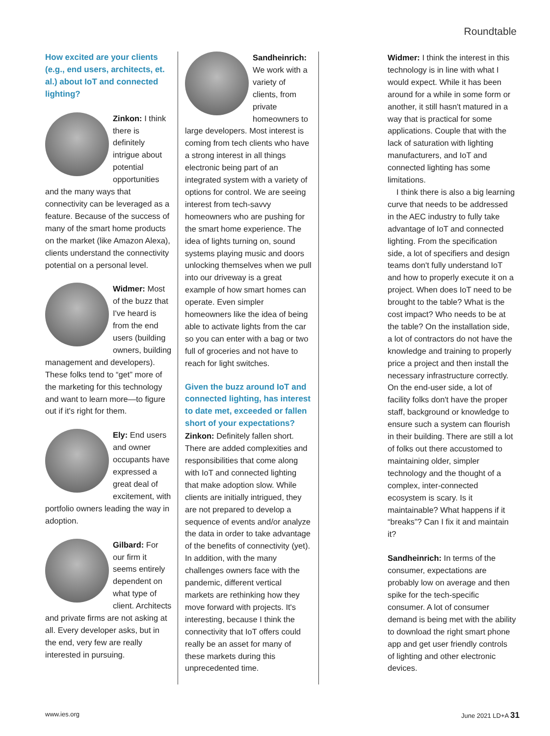Roundtable
How excited are your clients (e.g., end users, architects, et. al.) about IoT and connected lighting?
Zinkon: I think there is definitely intrigue about potential opportunities and the many ways that connectivity can be leveraged as a feature. Because of the success of many of the smart home products on the market (like Amazon Alexa), clients understand the connectivity potential on a personal level.
Widmer: Most of the buzz that I've heard is from the end users (building owners, building management and developers). These folks tend to “get” more of the marketing for this technology and want to learn more—to figure out if it's right for them.
Ely: End users and owner occupants have expressed a great deal of excitement, with portfolio owners leading the way in adoption.
Gilbard: For our firm it seems entirely dependent on what type of client. Architects and private firms are not asking at all. Every developer asks, but in the end, very few are really interested in pursuing.
Sandheinrich: We work with a variety of clients, from private homeowners to large developers. Most interest is coming from tech clients who have a strong interest in all things electronic being part of an integrated system with a variety of options for control. We are seeing interest from tech-savvy homeowners who are pushing for the smart home experience. The idea of lights turning on, sound systems playing music and doors unlocking themselves when we pull into our driveway is a great example of how smart homes can operate. Even simpler homeowners like the idea of being able to activate lights from the car so you can enter with a bag or two full of groceries and not have to reach for light switches.
Given the buzz around IoT and connected lighting, has interest to date met, exceeded or fallen short of your expectations?
Zinkon: Definitely fallen short. There are added complexities and responsibilities that come along with IoT and connected lighting that make adoption slow. While clients are initially intrigued, they are not prepared to develop a sequence of events and/or analyze the data in order to take advantage of the benefits of connectivity (yet). In addition, with the many challenges owners face with the pandemic, different vertical markets are rethinking how they move forward with projects. It's interesting, because I think the connectivity that IoT offers could really be an asset for many of these markets during this unprecedented time.
Widmer: I think the interest in this technology is in line with what I would expect. While it has been around for a while in some form or another, it still hasn't matured in a way that is practical for some applications. Couple that with the lack of saturation with lighting manufacturers, and IoT and connected lighting has some limitations.
I think there is also a big learning curve that needs to be addressed in the AEC industry to fully take advantage of IoT and connected lighting. From the specification side, a lot of specifiers and design teams don't fully understand IoT and how to properly execute it on a project. When does IoT need to be brought to the table? What is the cost impact? Who needs to be at the table? On the installation side, a lot of contractors do not have the knowledge and training to properly price a project and then install the necessary infrastructure correctly. On the end-user side, a lot of facility folks don't have the proper staff, background or knowledge to ensure such a system can flourish in their building. There are still a lot of folks out there accustomed to maintaining older, simpler technology and the thought of a complex, inter-connected ecosystem is scary. Is it maintainable? What happens if it “breaks”? Can I fix it and maintain it?
Sandheinrich: In terms of the consumer, expectations are probably low on average and then spike for the tech-specific consumer. A lot of consumer demand is being met with the ability to download the right smart phone app and get user friendly controls of lighting and other electronic devices.
www.ies.org June 2021 LD+A 31